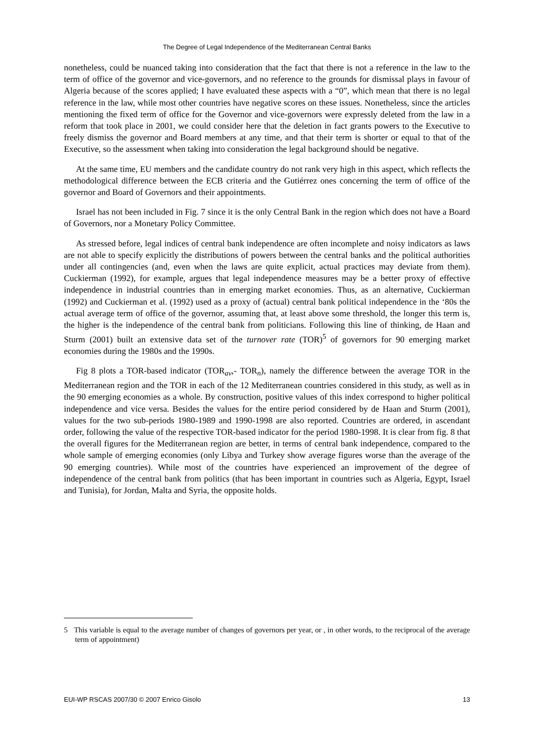The Degree of Legal Independence of the Mediterranean Central Banks
nonetheless, could be nuanced taking into consideration that the fact that there is not a reference in the law to the term of office of the governor and vice-governors, and no reference to the grounds for dismissal plays in favour of Algeria because of the scores applied; I have evaluated these aspects with a “0”, which mean that there is no legal reference in the law, while most other countries have negative scores on these issues. Nonetheless, since the articles mentioning the fixed term of office for the Governor and vice-governors were expressly deleted from the law in a reform that took place in 2001, we could consider here that the deletion in fact grants powers to the Executive to freely dismiss the governor and Board members at any time, and that their term is shorter or equal to that of the Executive, so the assessment when taking into consideration the legal background should be negative.
At the same time, EU members and the candidate country do not rank very high in this aspect, which reflects the methodological difference between the ECB criteria and the Gutiérrez ones concerning the term of office of the governor and Board of Governors and their appointments.
Israel has not been included in Fig. 7 since it is the only Central Bank in the region which does not have a Board of Governors, nor a Monetary Policy Committee.
As stressed before, legal indices of central bank independence are often incomplete and noisy indicators as laws are not able to specify explicitly the distributions of powers between the central banks and the political authorities under all contingencies (and, even when the laws are quite explicit, actual practices may deviate from them). Cuckierman (1992), for example, argues that legal independence measures may be a better proxy of effective independence in industrial countries than in emerging market economies. Thus, as an alternative, Cuckierman (1992) and Cuckierman et al. (1992) used as a proxy of (actual) central bank political independence in the ‘80s the actual average term of office of the governor, assuming that, at least above some threshold, the longer this term is, the higher is the independence of the central bank from politicians. Following this line of thinking, de Haan and Sturm (2001) built an extensive data set of the turnover rate (TOR)<sup>5</sup> of governors for 90 emerging market economies during the 1980s and the 1990s.
Fig 8 plots a TOR-based indicator (TOR<sub>av</sub>,- TOR<sub>n</sub>), namely the difference between the average TOR in the Mediterranean region and the TOR in each of the 12 Mediterranean countries considered in this study, as well as in the 90 emerging economies as a whole. By construction, positive values of this index correspond to higher political independence and vice versa. Besides the values for the entire period considered by de Haan and Sturm (2001), values for the two sub-periods 1980-1989 and 1990-1998 are also reported. Countries are ordered, in ascendant order, following the value of the respective TOR-based indicator for the period 1980-1998. It is clear from fig. 8 that the overall figures for the Mediterranean region are better, in terms of central bank independence, compared to the whole sample of emerging economies (only Libya and Turkey show average figures worse than the average of the 90 emerging countries). While most of the countries have experienced an improvement of the degree of independence of the central bank from politics (that has been important in countries such as Algeria, Egypt, Israel and Tunisia), for Jordan, Malta and Syria, the opposite holds.
5 This variable is equal to the average number of changes of governors per year, or , in other words, to the reciprocal of the average term of appointment)
EUI-WP RSCAS 2007/30 © 2007 Enrico Gisolo 13